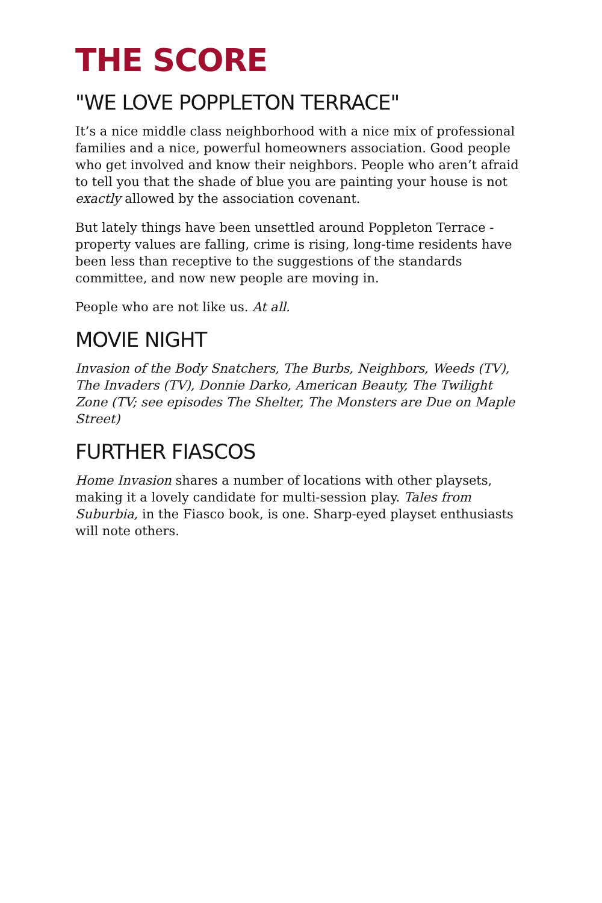THE SCORE
"WE LOVE POPPLETON TERRACE"
It’s a nice middle class neighborhood with a nice mix of professional families and a nice, powerful homeowners association. Good people who get involved and know their neighbors. People who aren’t afraid to tell you that the shade of blue you are painting your house is not exactly allowed by the association covenant.
But lately things have been unsettled around Poppleton Terrace - property values are falling, crime is rising, long-time residents have been less than receptive to the suggestions of the standards committee, and now new people are moving in.
People who are not like us. At all.
MOVIE NIGHT
Invasion of the Body Snatchers, The Burbs, Neighbors, Weeds (TV), The Invaders (TV), Donnie Darko, American Beauty, The Twilight Zone (TV; see episodes The Shelter, The Monsters are Due on Maple Street)
FURTHER FIASCOS
Home Invasion shares a number of locations with other playsets, making it a lovely candidate for multi-session play. Tales from Suburbia, in the Fiasco book, is one. Sharp-eyed playset enthusiasts will note others.